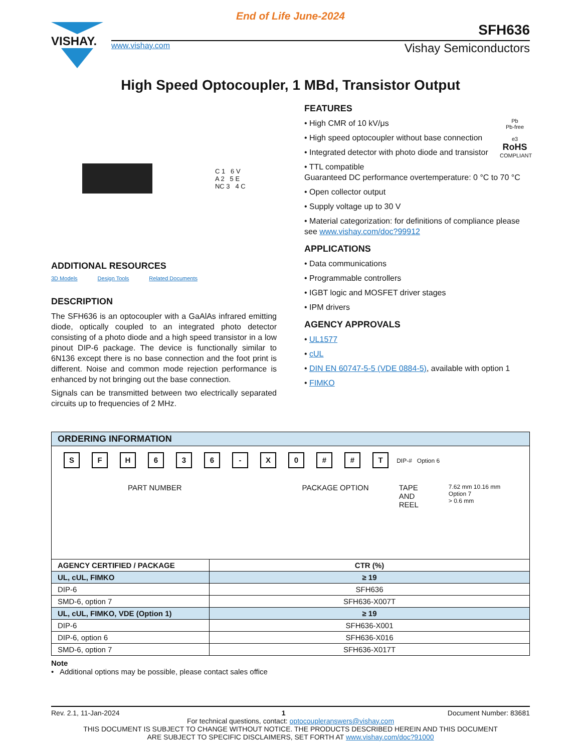End of Life June-2024
VISHAY.
SFH636
www.vishay.com Vishay Semiconductors
High Speed Optocoupler, 1 MBd, Transistor Output
C 1 6 V
A 2 5 E
NC 3 4 C
ADDITIONAL RESOURCES
3D Models Design Tools Related Documents
DESCRIPTION
The SFH636 is an optocoupler with a GaAlAs infrared emitting diode, optically coupled to an integrated photo detector consisting of a photo diode and a high speed transistor in a low pinout DIP-6 package. The device is functionally similar to 6N136 except there is no base connection and the foot print is different. Noise and common mode rejection performance is enhanced by not bringing out the base connection.
Signals can be transmitted between two electrically separated circuits up to frequencies of 2 MHz.
FEATURES
Pb
Pb-free
e3
RoHS
COMPLIANT
• High CMR of 10 kV/μs
• High speed optocoupler without base connection
• Integrated detector with photo diode and transistor
• TTL compatible
Guaranteed DC performance overtemperature: 0 °C to 70 °C
• Open collector output
• Supply voltage up to 30 V
• Material categorization: for definitions of compliance please see www.vishay.com/doc?99912
APPLICATIONS
• Data communications
• Programmable controllers
• IGBT logic and MOSFET driver stages
• IPM drivers
AGENCY APPROVALS
• UL1577
• cUL
• DIN EN 60747-5-5 (VDE 0884-5), available with option 1
• FIMKO
| ORDERING INFORMATION | |
| --- | --- |
| S F H 6 3 6 - X 0 # # T DIP-# Option 6 PART NUMBER PACKAGE OPTION TAPE AND REEL 7.62 mm 10.16 mm Option 7 > 0.6 mm | |
| AGENCY CERTIFIED / PACKAGE | CTR (%) |
| UL, cUL, FIMKO | ≥ 19 |
| DIP-6 | SFH636 |
| SMD-6, option 7 | SFH636-X007T |
| UL, cUL, FIMKO, VDE (Option 1) | ≥ 19 |
| DIP-6 | SFH636-X001 |
| DIP-6, option 6 | SFH636-X016 |
| SMD-6, option 7 | SFH636-X017T |
Note
• Additional options may be possible, please contact sales office
Rev. 2.1, 11-Jan-2024 1 Document Number: 83681
For technical questions, contact: optocoupleranswers@vishay.com
THIS DOCUMENT IS SUBJECT TO CHANGE WITHOUT NOTICE. THE PRODUCTS DESCRIBED HEREIN AND THIS DOCUMENT
ARE SUBJECT TO SPECIFIC DISCLAIMERS, SET FORTH AT www.vishay.com/doc?91000